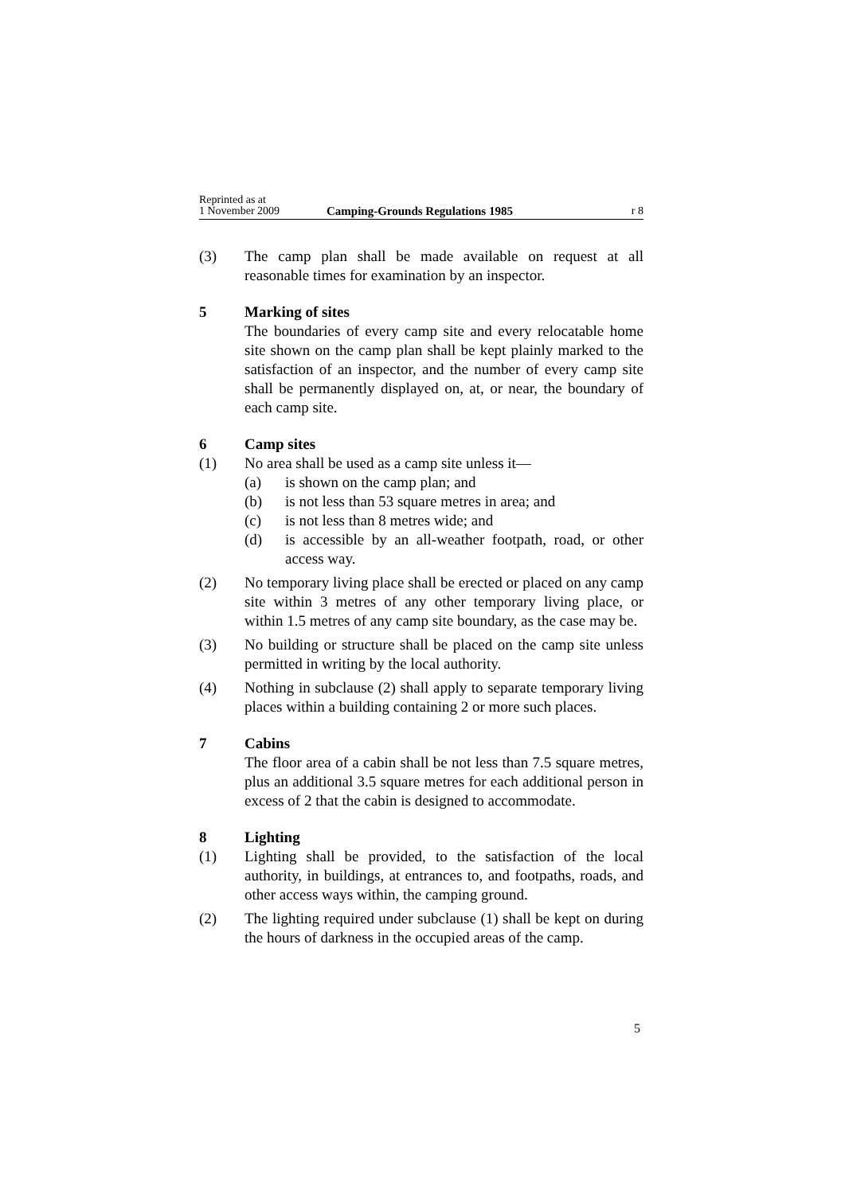Reprinted as at
1 November 2009
Camping-Grounds Regulations 1985
r 8
(3) The camp plan shall be made available on request at all reasonable times for examination by an inspector.
5 Marking of sites
The boundaries of every camp site and every relocatable home site shown on the camp plan shall be kept plainly marked to the satisfaction of an inspector, and the number of every camp site shall be permanently displayed on, at, or near, the boundary of each camp site.
6 Camp sites
(1) No area shall be used as a camp site unless it—
(a) is shown on the camp plan; and
(b) is not less than 53 square metres in area; and
(c) is not less than 8 metres wide; and
(d) is accessible by an all-weather footpath, road, or other access way.
(2) No temporary living place shall be erected or placed on any camp site within 3 metres of any other temporary living place, or within 1.5 metres of any camp site boundary, as the case may be.
(3) No building or structure shall be placed on the camp site unless permitted in writing by the local authority.
(4) Nothing in subclause (2) shall apply to separate temporary living places within a building containing 2 or more such places.
7 Cabins
The floor area of a cabin shall be not less than 7.5 square metres, plus an additional 3.5 square metres for each additional person in excess of 2 that the cabin is designed to accommodate.
8 Lighting
(1) Lighting shall be provided, to the satisfaction of the local authority, in buildings, at entrances to, and footpaths, roads, and other access ways within, the camping ground.
(2) The lighting required under subclause (1) shall be kept on during the hours of darkness in the occupied areas of the camp.
5